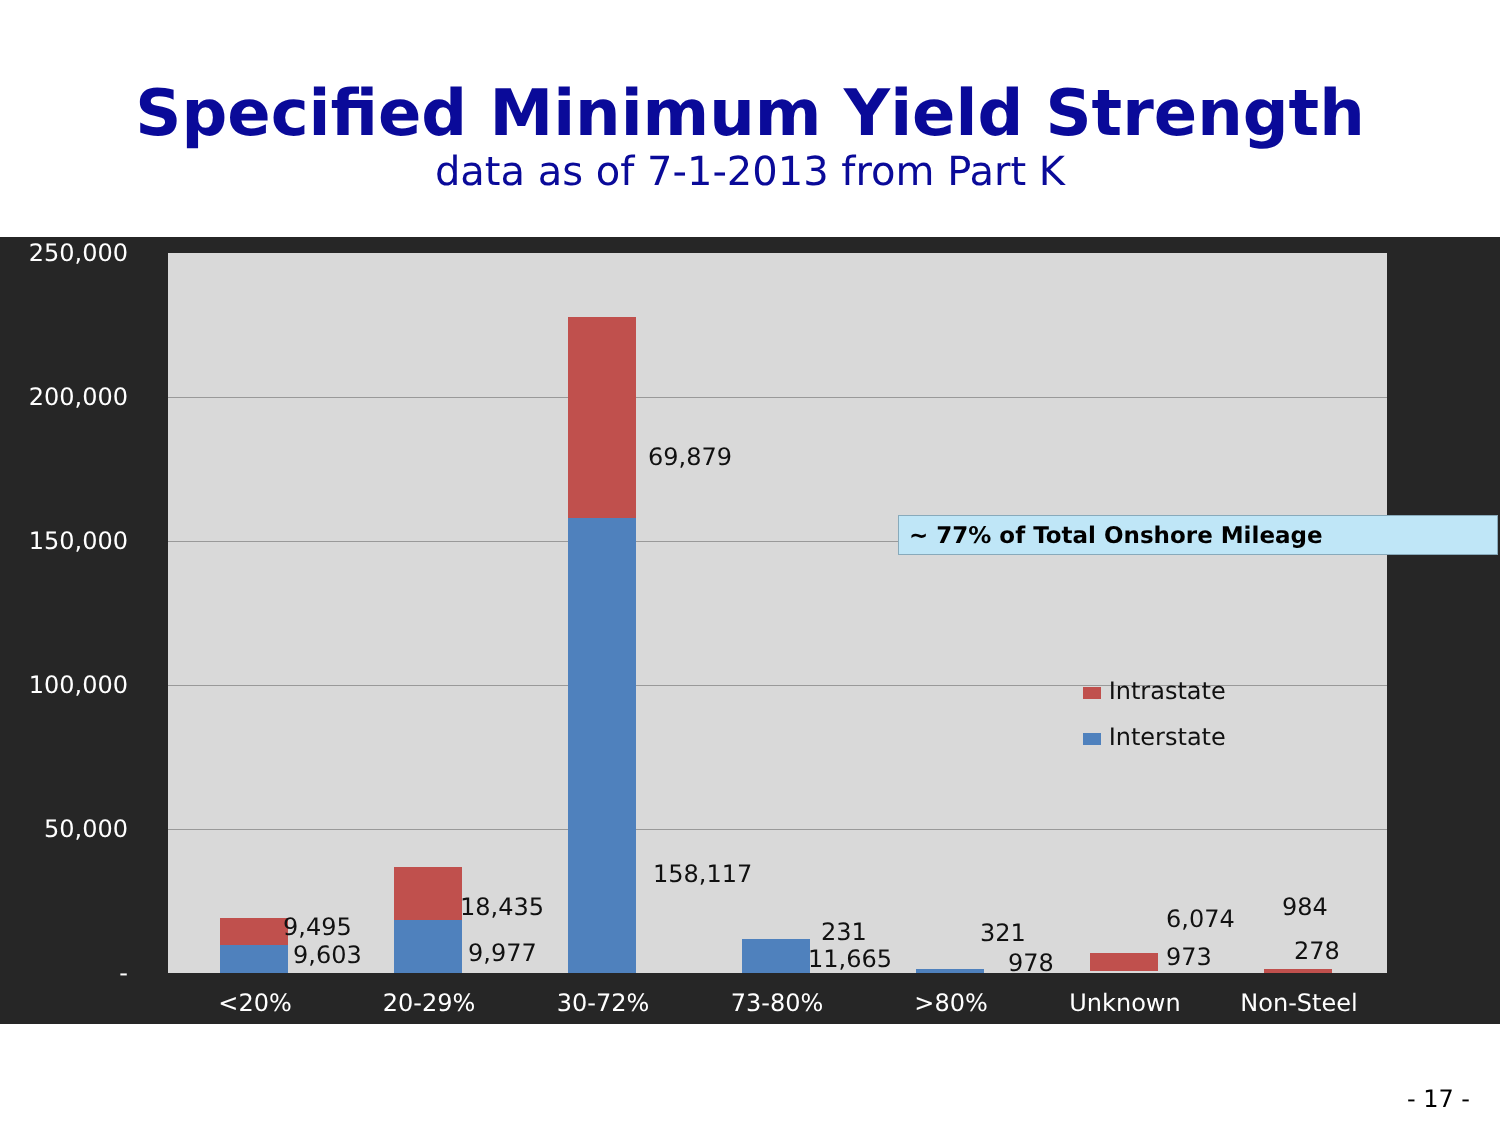Specified Minimum Yield Strength
data as of 7-1-2013 from Part K
250,000
200,000
150,000
100,000
50,000
-
69,879
158,117
9,495
9,603
18,435
9,977
231
11,665
321
978
6,074
973
984
278
~ 77% of Total Onshore Mileage
Intrastate
Interstate
<20% 20-29% 30-72% 73-80% >80% Unknown Non-Steel
- 17 -